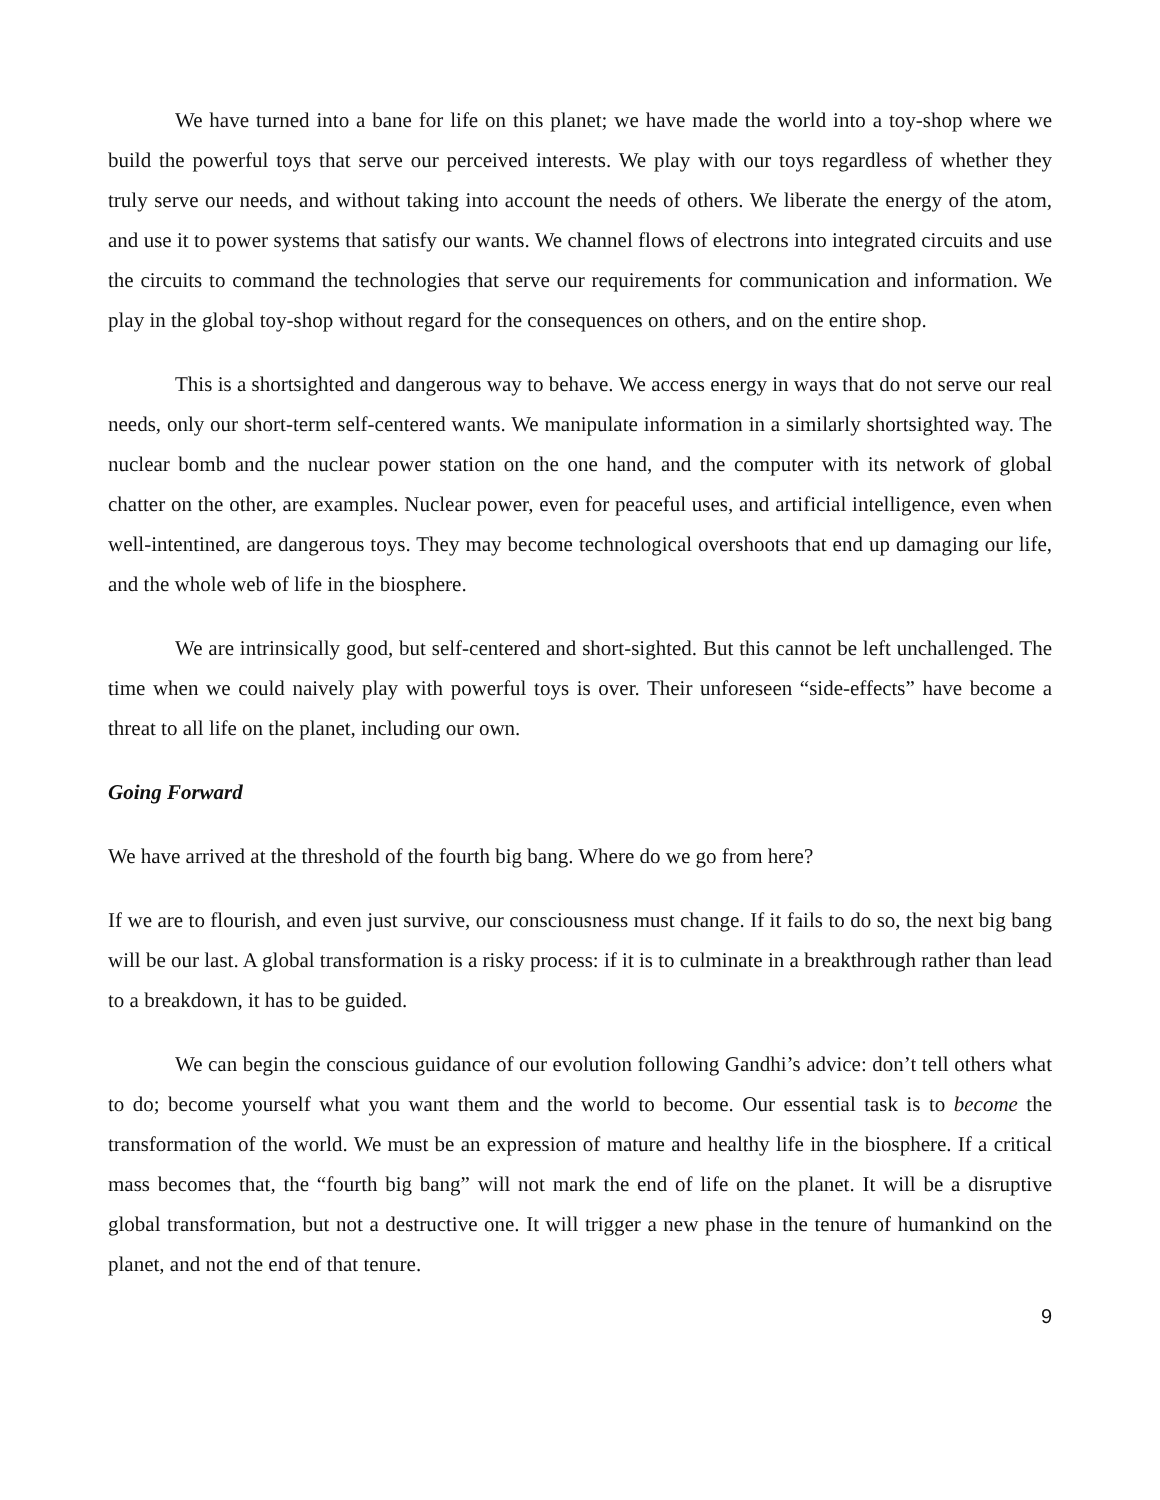We have turned into a bane for life on this planet; we have made the world into a toy-shop where we build the powerful toys that serve our perceived interests. We play with our toys regardless of whether they truly serve our needs, and without taking into account the needs of others. We liberate the energy of the atom, and use it to power systems that satisfy our wants. We channel flows of electrons into integrated circuits and use the circuits to command the technologies that serve our requirements for communication and information. We play in the global toy-shop without regard for the consequences on others, and on the entire shop.
This is a shortsighted and dangerous way to behave. We access energy in ways that do not serve our real needs, only our short-term self-centered wants. We manipulate information in a similarly shortsighted way. The nuclear bomb and the nuclear power station on the one hand, and the computer with its network of global chatter on the other, are examples. Nuclear power, even for peaceful uses, and artificial intelligence, even when well-intentined, are dangerous toys. They may become technological overshoots that end up damaging our life, and the whole web of life in the biosphere.
We are intrinsically good, but self-centered and short-sighted. But this cannot be left unchallenged. The time when we could naively play with powerful toys is over. Their unforeseen “side-effects” have become a threat to all life on the planet, including our own.
Going Forward
We have arrived at the threshold of the fourth big bang. Where do we go from here?
If we are to flourish, and even just survive, our consciousness must change. If it fails to do so, the next big bang will be our last. A global transformation is a risky process: if it is to culminate in a breakthrough rather than lead to a breakdown, it has to be guided.
We can begin the conscious guidance of our evolution following Gandhi’s advice: don’t tell others what to do; become yourself what you want them and the world to become. Our essential task is to become the transformation of the world. We must be an expression of mature and healthy life in the biosphere. If a critical mass becomes that, the “fourth big bang” will not mark the end of life on the planet. It will be a disruptive global transformation, but not a destructive one. It will trigger a new phase in the tenure of humankind on the planet, and not the end of that tenure.
9